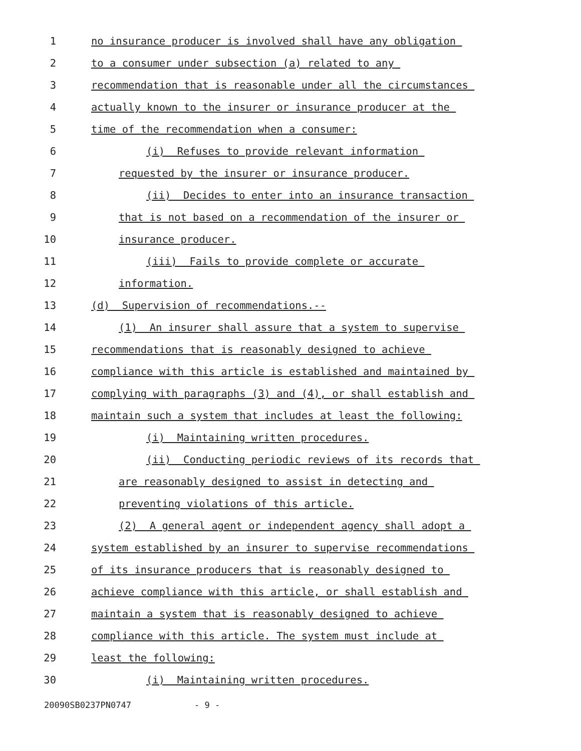1 no insurance producer is involved shall have any obligation
2 to a consumer under subsection (a) related to any
3 recommendation that is reasonable under all the circumstances
4 actually known to the insurer or insurance producer at the
5 time of the recommendation when a consumer:
6 (i) Refuses to provide relevant information
7 requested by the insurer or insurance producer.
8 (ii) Decides to enter into an insurance transaction
9 that is not based on a recommendation of the insurer or
10 insurance producer.
11 (iii) Fails to provide complete or accurate
12 information.
13 (d) Supervision of recommendations.--
14 (1) An insurer shall assure that a system to supervise
15 recommendations that is reasonably designed to achieve
16 compliance with this article is established and maintained by
17 complying with paragraphs (3) and (4), or shall establish and
18 maintain such a system that includes at least the following:
19 (i) Maintaining written procedures.
20 (ii) Conducting periodic reviews of its records that
21 are reasonably designed to assist in detecting and
22 preventing violations of this article.
23 (2) A general agent or independent agency shall adopt a
24 system established by an insurer to supervise recommendations
25 of its insurance producers that is reasonably designed to
26 achieve compliance with this article, or shall establish and
27 maintain a system that is reasonably designed to achieve
28 compliance with this article. The system must include at
29 least the following:
30 (i) Maintaining written procedures.
20090SB0237PN0747 - 9 -